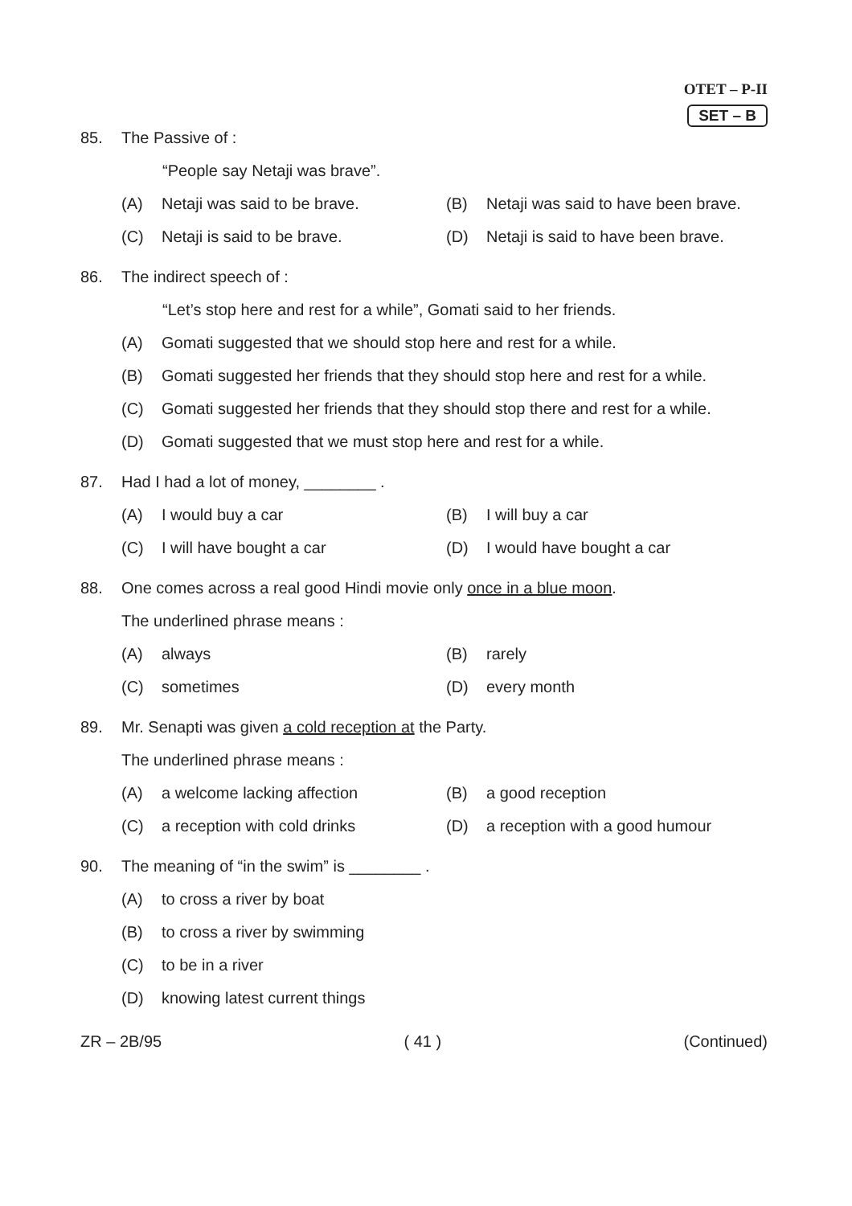OTET – P-II
SET – B
85. The Passive of :
“People say Netaji was brave”.
(A) Netaji was said to be brave.
(B) Netaji was said to have been brave.
(C) Netaji is said to be brave.
(D) Netaji is said to have been brave.
86. The indirect speech of :
“Let’s stop here and rest for a while”, Gomati said to her friends.
(A) Gomati suggested that we should stop here and rest for a while.
(B) Gomati suggested her friends that they should stop here and rest for a while.
(C) Gomati suggested her friends that they should stop there and rest for a while.
(D) Gomati suggested that we must stop here and rest for a while.
87. Had I had a lot of money, ________ .
(A) I would buy a car
(B) I will buy a car
(C) I will have bought a car
(D) I would have bought a car
88. One comes across a real good Hindi movie only once in a blue moon.
The underlined phrase means :
(A) always
(B) rarely
(C) sometimes
(D) every month
89. Mr. Senapti was given a cold reception at the Party.
The underlined phrase means :
(A) a welcome lacking affection
(B) a good reception
(C) a reception with cold drinks
(D) a reception with a good humour
90. The meaning of “in the swim” is ________ .
(A) to cross a river by boat
(B) to cross a river by swimming
(C) to be in a river
(D) knowing latest current things
ZR – 2B/95 ( 41 ) (Continued)